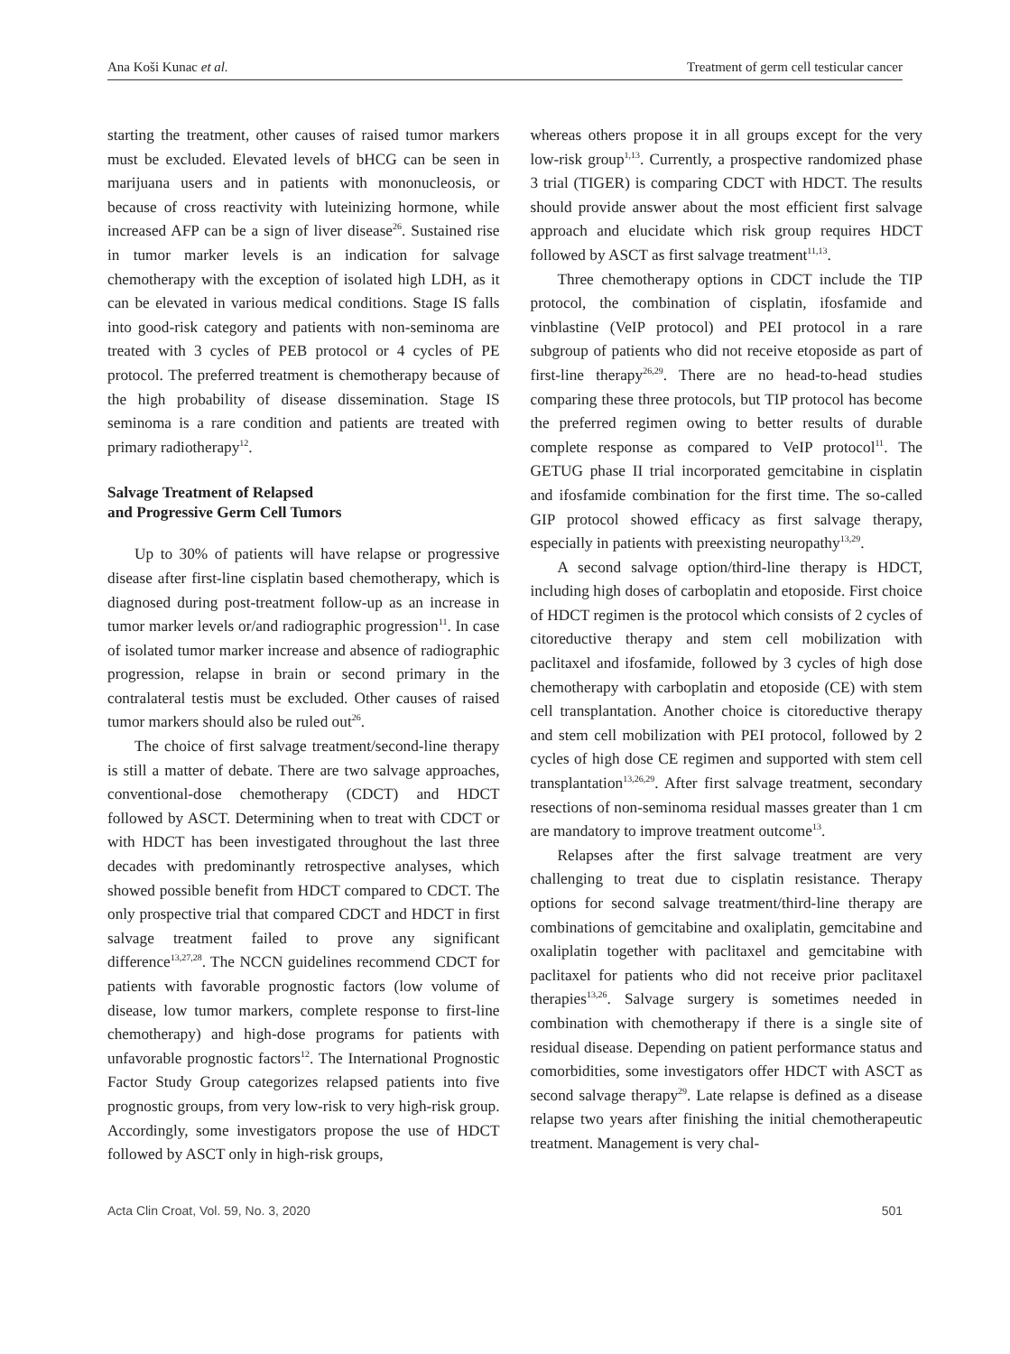Ana Koši Kunac et al. Treatment of germ cell testicular cancer
starting the treatment, other causes of raised tumor markers must be excluded. Elevated levels of bHCG can be seen in marijuana users and in patients with mononucleosis, or because of cross reactivity with luteinizing hormone, while increased AFP can be a sign of liver disease<sup>26</sup>. Sustained rise in tumor marker levels is an indication for salvage chemotherapy with the exception of isolated high LDH, as it can be elevated in various medical conditions. Stage IS falls into good-risk category and patients with non-seminoma are treated with 3 cycles of PEB protocol or 4 cycles of PE protocol. The preferred treatment is chemotherapy because of the high probability of disease dissemination. Stage IS seminoma is a rare condition and patients are treated with primary radiotherapy<sup>12</sup>.
Salvage Treatment of Relapsed
and Progressive Germ Cell Tumors
Up to 30% of patients will have relapse or progressive disease after first-line cisplatin based chemotherapy, which is diagnosed during post-treatment follow-up as an increase in tumor marker levels or/and radiographic progression<sup>11</sup>. In case of isolated tumor marker increase and absence of radiographic progression, relapse in brain or second primary in the contralateral testis must be excluded. Other causes of raised tumor markers should also be ruled out<sup>26</sup>.
The choice of first salvage treatment/second-line therapy is still a matter of debate. There are two salvage approaches, conventional-dose chemotherapy (CDCT) and HDCT followed by ASCT. Determining when to treat with CDCT or with HDCT has been investigated throughout the last three decades with predominantly retrospective analyses, which showed possible benefit from HDCT compared to CDCT. The only prospective trial that compared CDCT and HDCT in first salvage treatment failed to prove any significant difference<sup>13,27,28</sup>. The NCCN guidelines recommend CDCT for patients with favorable prognostic factors (low volume of disease, low tumor markers, complete response to first-line chemotherapy) and high-dose programs for patients with unfavorable prognostic factors<sup>12</sup>. The International Prognostic Factor Study Group categorizes relapsed patients into five prognostic groups, from very low-risk to very high-risk group. Accordingly, some investigators propose the use of HDCT followed by ASCT only in high-risk groups,
whereas others propose it in all groups except for the very low-risk group<sup>1,13</sup>. Currently, a prospective randomized phase 3 trial (TIGER) is comparing CDCT with HDCT. The results should provide answer about the most efficient first salvage approach and elucidate which risk group requires HDCT followed by ASCT as first salvage treatment<sup>11,13</sup>.
Three chemotherapy options in CDCT include the TIP protocol, the combination of cisplatin, ifosfamide and vinblastine (VeIP protocol) and PEI protocol in a rare subgroup of patients who did not receive etoposide as part of first-line therapy<sup>26,29</sup>. There are no head-to-head studies comparing these three protocols, but TIP protocol has become the preferred regimen owing to better results of durable complete response as compared to VeIP protocol<sup>11</sup>. The GETUG phase II trial incorporated gemcitabine in cisplatin and ifosfamide combination for the first time. The so-called GIP protocol showed efficacy as first salvage therapy, especially in patients with preexisting neuropathy<sup>13,29</sup>.
A second salvage option/third-line therapy is HDCT, including high doses of carboplatin and etoposide. First choice of HDCT regimen is the protocol which consists of 2 cycles of citoreductive therapy and stem cell mobilization with paclitaxel and ifosfamide, followed by 3 cycles of high dose chemotherapy with carboplatin and etoposide (CE) with stem cell transplantation. Another choice is citoreductive therapy and stem cell mobilization with PEI protocol, followed by 2 cycles of high dose CE regimen and supported with stem cell transplantation<sup>13,26,29</sup>. After first salvage treatment, secondary resections of non-seminoma residual masses greater than 1 cm are mandatory to improve treatment outcome<sup>13</sup>.
Relapses after the first salvage treatment are very challenging to treat due to cisplatin resistance. Therapy options for second salvage treatment/third-line therapy are combinations of gemcitabine and oxaliplatin, gemcitabine and oxaliplatin together with paclitaxel and gemcitabine with paclitaxel for patients who did not receive prior paclitaxel therapies<sup>13,26</sup>. Salvage surgery is sometimes needed in combination with chemotherapy if there is a single site of residual disease. Depending on patient performance status and comorbidities, some investigators offer HDCT with ASCT as second salvage therapy<sup>29</sup>. Late relapse is defined as a disease relapse two years after finishing the initial chemotherapeutic treatment. Management is very chal-
Acta Clin Croat, Vol. 59, No. 3, 2020 501